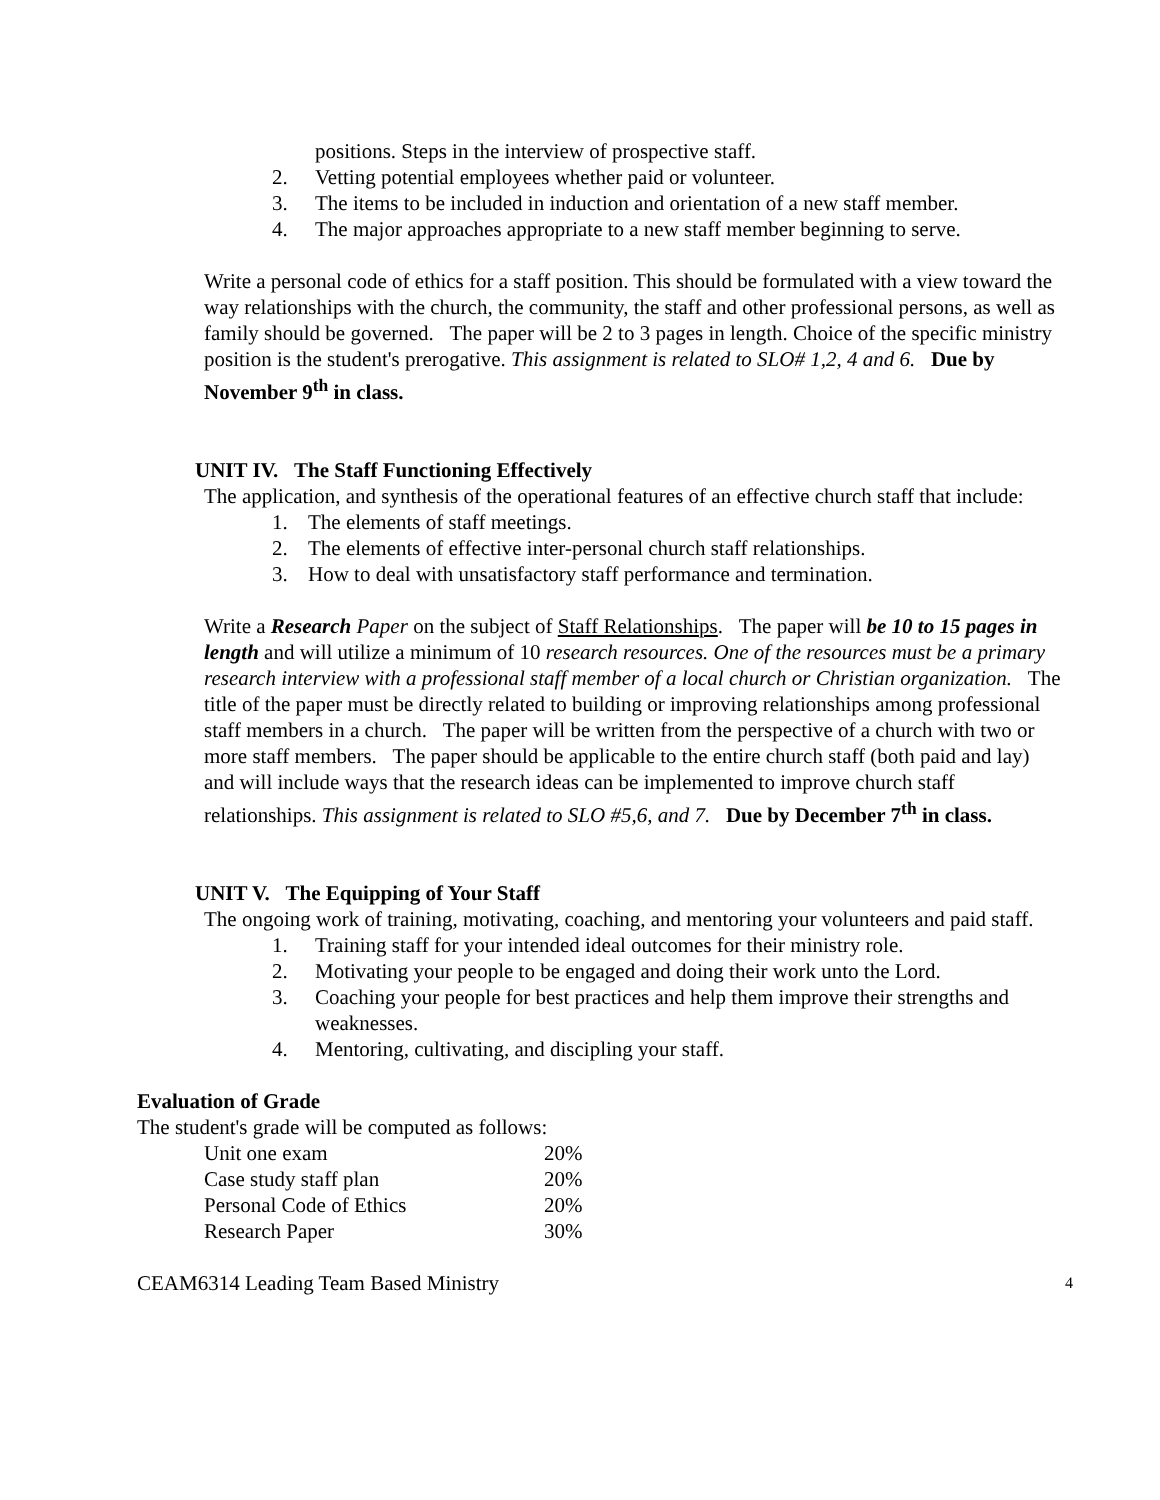positions. Steps in the interview of prospective staff.
2. Vetting potential employees whether paid or volunteer.
3. The items to be included in induction and orientation of a new staff member.
4. The major approaches appropriate to a new staff member beginning to serve.
Write a personal code of ethics for a staff position. This should be formulated with a view toward the way relationships with the church, the community, the staff and other professional persons, as well as family should be governed. The paper will be 2 to 3 pages in length. Choice of the specific ministry position is the student's prerogative. This assignment is related to SLO# 1,2, 4 and 6. Due by November 9<sup>th</sup> in class.
UNIT IV. The Staff Functioning Effectively
The application, and synthesis of the operational features of an effective church staff that include:
1. The elements of staff meetings.
2. The elements of effective inter-personal church staff relationships.
3. How to deal with unsatisfactory staff performance and termination.
Write a Research Paper on the subject of Staff Relationships. The paper will be 10 to 15 pages in length and will utilize a minimum of 10 research resources. One of the resources must be a primary research interview with a professional staff member of a local church or Christian organization. The title of the paper must be directly related to building or improving relationships among professional staff members in a church. The paper will be written from the perspective of a church with two or more staff members. The paper should be applicable to the entire church staff (both paid and lay) and will include ways that the research ideas can be implemented to improve church staff relationships. This assignment is related to SLO #5,6, and 7. Due by December 7<sup>th</sup> in class.
UNIT V. The Equipping of Your Staff
The ongoing work of training, motivating, coaching, and mentoring your volunteers and paid staff.
1. Training staff for your intended ideal outcomes for their ministry role.
2. Motivating your people to be engaged and doing their work unto the Lord.
3. Coaching your people for best practices and help them improve their strengths and weaknesses.
4. Mentoring, cultivating, and discipling your staff.
Evaluation of Grade
The student's grade will be computed as follows:
| Unit one exam | 20% |
| Case study staff plan | 20% |
| Personal Code of Ethics | 20% |
| Research Paper | 30% |
CEAM6314 Leading Team Based Ministry 4